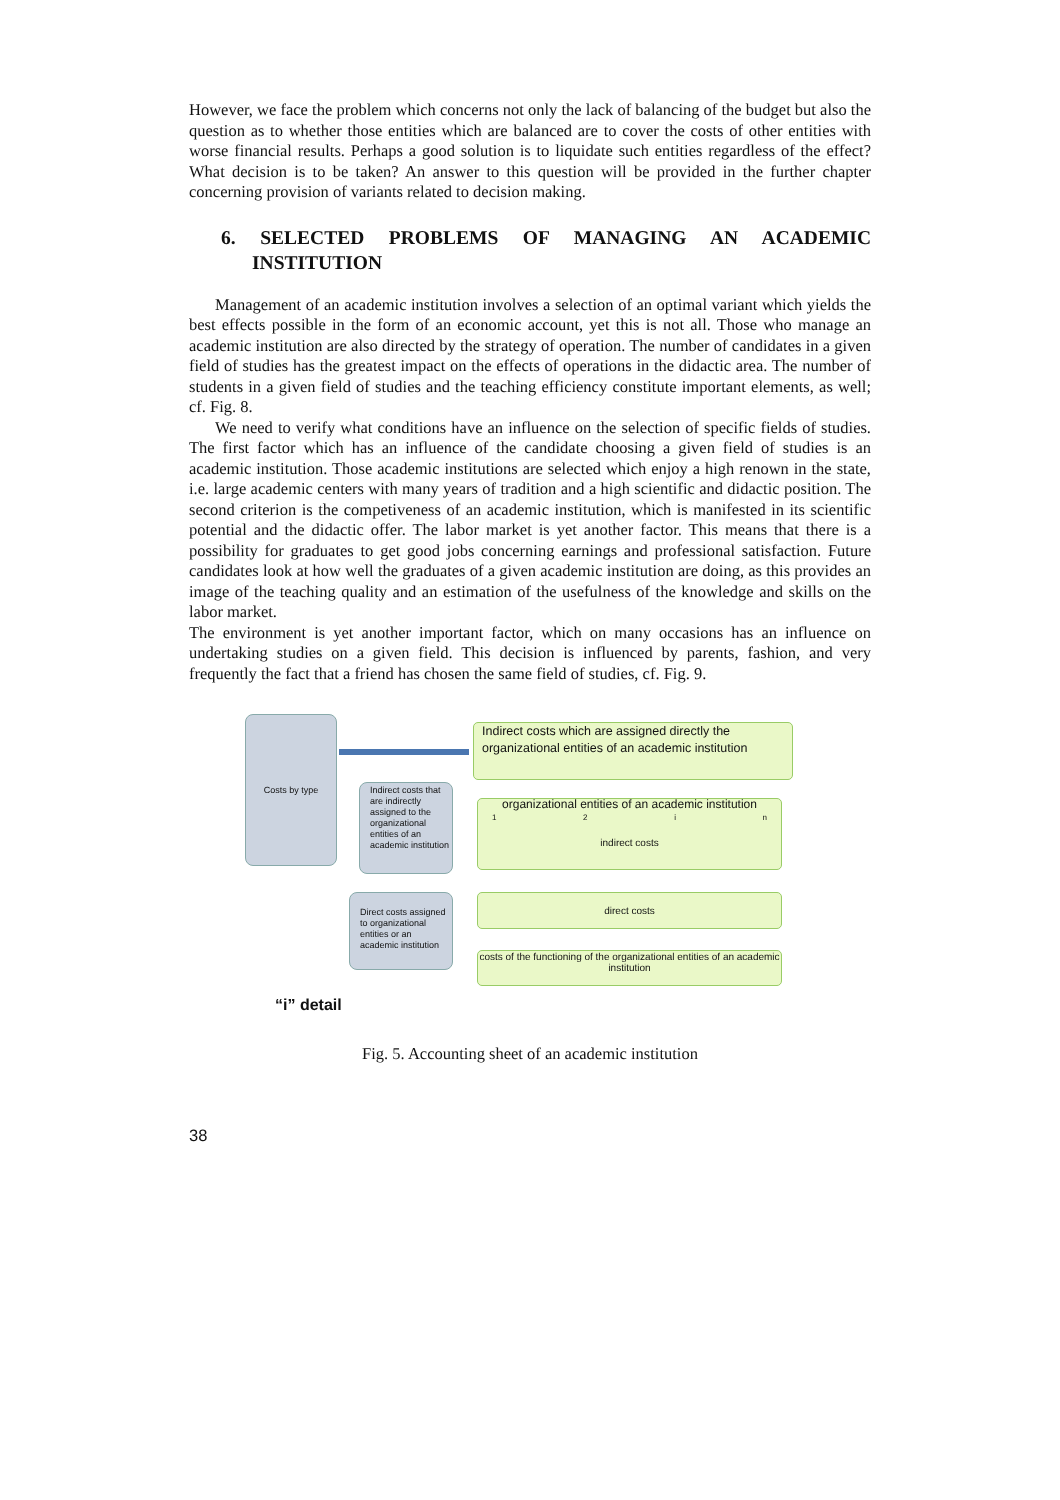However, we face the problem which concerns not only the lack of balancing of the budget but also the question as to whether those entities which are balanced are to cover the costs of other entities with worse financial results. Perhaps a good solution is to liquidate such entities regardless of the effect? What decision is to be taken? An answer to this question will be provided in the further chapter concerning provision of variants related to decision making.
6. SELECTED PROBLEMS OF MANAGING AN ACADEMIC INSTITUTION
Management of an academic institution involves a selection of an optimal variant which yields the best effects possible in the form of an economic account, yet this is not all. Those who manage an academic institution are also directed by the strategy of operation. The number of candidates in a given field of studies has the greatest impact on the effects of operations in the didactic area. The number of students in a given field of studies and the teaching efficiency constitute important elements, as well; cf. Fig. 8.
We need to verify what conditions have an influence on the selection of specific fields of studies. The first factor which has an influence of the candidate choosing a given field of studies is an academic institution. Those academic institutions are selected which enjoy a high renown in the state, i.e. large academic centers with many years of tradition and a high scientific and didactic position. The second criterion is the competiveness of an academic institution, which is manifested in its scientific potential and the didactic offer. The labor market is yet another factor. This means that there is a possibility for graduates to get good jobs concerning earnings and professional satisfaction. Future candidates look at how well the graduates of a given academic institution are doing, as this provides an image of the teaching quality and an estimation of the usefulness of the knowledge and skills on the labor market.
The environment is yet another important factor, which on many occasions has an influence on undertaking studies on a given field. This decision is influenced by parents, fashion, and very frequently the fact that a friend has chosen the same field of studies, cf. Fig. 9.
Costs by type
Indirect costs which are assigned directly the organizational entities of an academic institution
Indirect costs that are indirectly assigned to the organizational entities of an academic institution
Direct costs assigned to organizational entities or an academic institution
organizational entities of an academic institution
12 in
indirect costs
direct costs
costs of the functioning of the organizational entities of an academic institution
“i” detail
Fig. 5. Accounting sheet of an academic institution
38